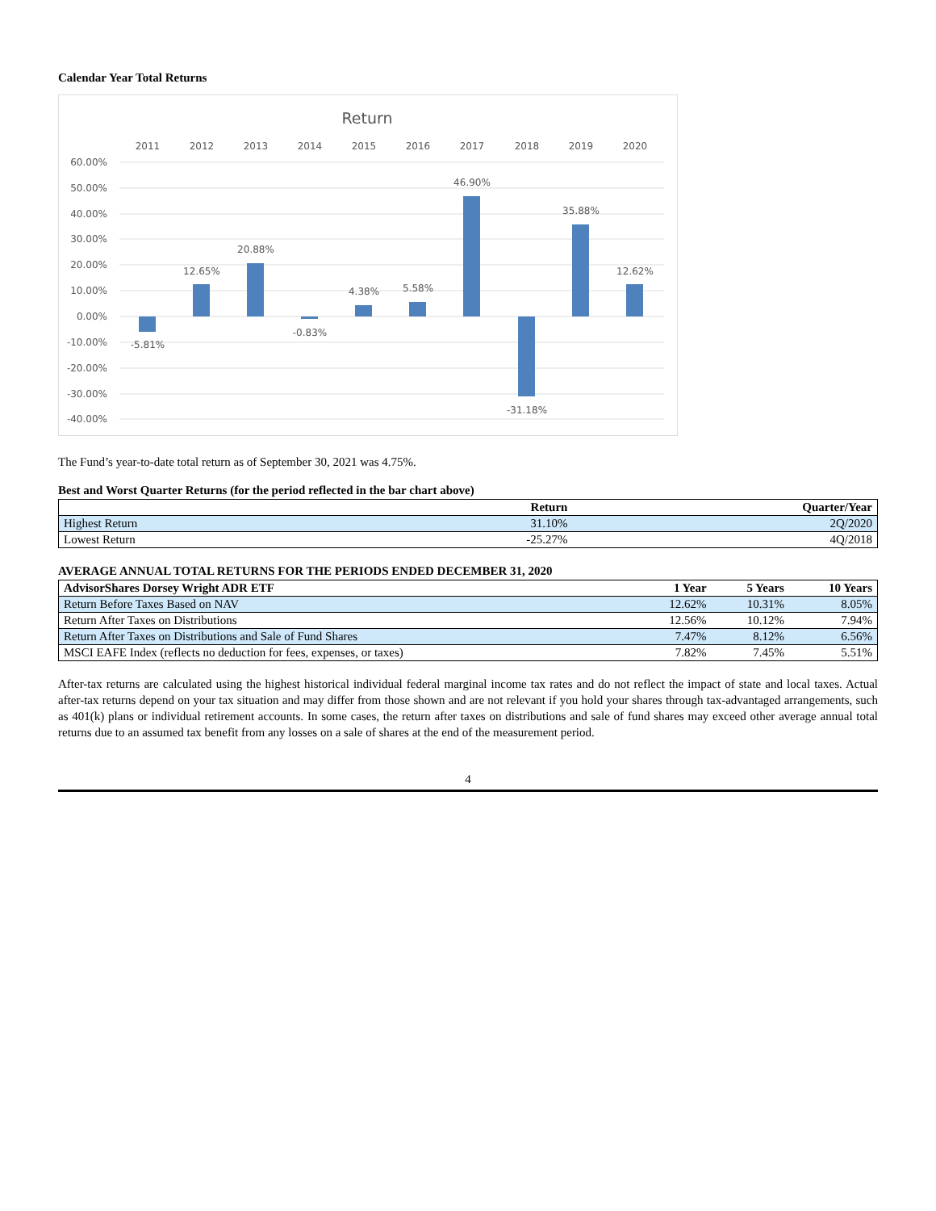Calendar Year Total Returns
Return
2011
2012
2013
2014
2015
2016
2017
2018
2019
2020
60.00%
50.00%
40.00%
30.00%
20.00%
10.00%
0.00%
-10.00%
-20.00%
-30.00%
-40.00%
-5.81%
12.65%
20.88%
-0.83%
4.38%
5.58%
46.90%
-31.18%
35.88%
12.62%
The Fund’s year-to-date total return as of September 30, 2021 was 4.75%.
Best and Worst Quarter Returns (for the period reflected in the bar chart above)
| | Return | Quarter/Year |
| --- | --- | --- |
| Highest Return | 31.10% | 2Q/2020 |
| Lowest Return | -25.27% | 4Q/2018 |
AVERAGE ANNUAL TOTAL RETURNS FOR THE PERIODS ENDED DECEMBER 31, 2020
| AdvisorShares Dorsey Wright ADR ETF | 1 Year | 5 Years | 10 Years |
| --- | --- | --- | --- |
| Return Before Taxes Based on NAV | 12.62% | 10.31% | 8.05% |
| Return After Taxes on Distributions | 12.56% | 10.12% | 7.94% |
| Return After Taxes on Distributions and Sale of Fund Shares | 7.47% | 8.12% | 6.56% |
| MSCI EAFE Index (reflects no deduction for fees, expenses, or taxes) | 7.82% | 7.45% | 5.51% |
After-tax returns are calculated using the highest historical individual federal marginal income tax rates and do not reflect the impact of state and local taxes. Actual after-tax returns depend on your tax situation and may differ from those shown and are not relevant if you hold your shares through tax-advantaged arrangements, such as 401(k) plans or individual retirement accounts. In some cases, the return after taxes on distributions and sale of fund shares may exceed other average annual total returns due to an assumed tax benefit from any losses on a sale of shares at the end of the measurement period.
4